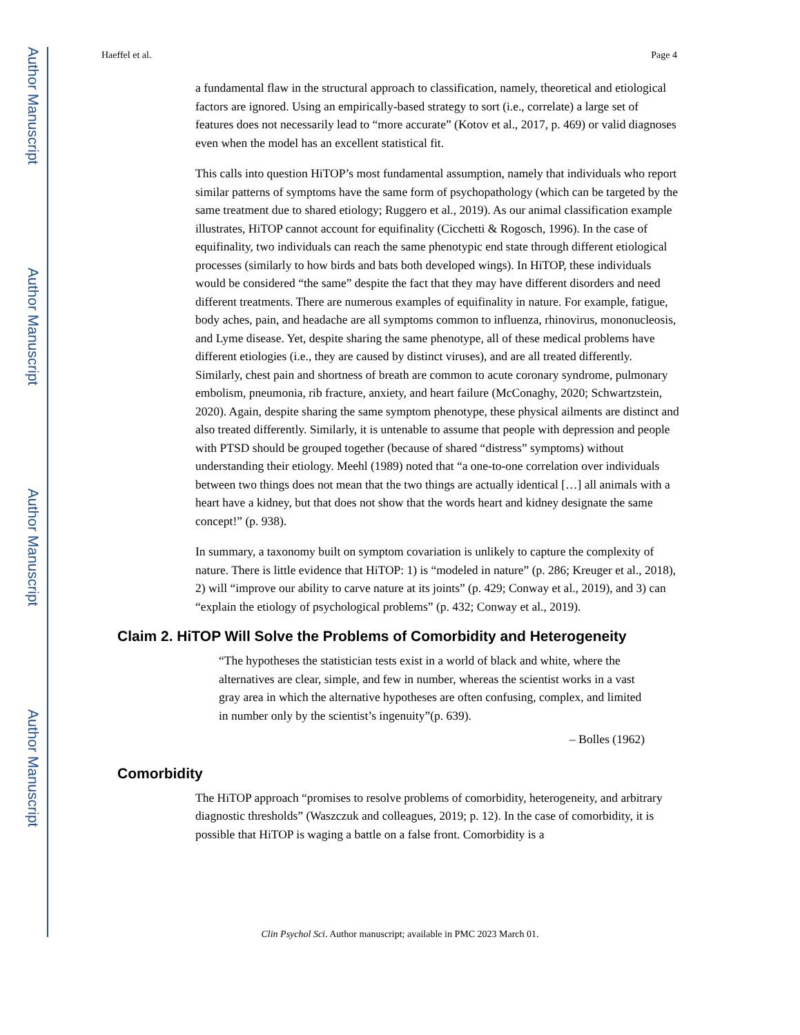Author Manuscript
Author Manuscript
Author Manuscript
Author Manuscript
Haeffel et al. Page 4
a fundamental flaw in the structural approach to classification, namely, theoretical and etiological factors are ignored. Using an empirically-based strategy to sort (i.e., correlate) a large set of features does not necessarily lead to “more accurate” (Kotov et al., 2017, p. 469) or valid diagnoses even when the model has an excellent statistical fit.
This calls into question HiTOP’s most fundamental assumption, namely that individuals who report similar patterns of symptoms have the same form of psychopathology (which can be targeted by the same treatment due to shared etiology; Ruggero et al., 2019). As our animal classification example illustrates, HiTOP cannot account for equifinality (Cicchetti & Rogosch, 1996). In the case of equifinality, two individuals can reach the same phenotypic end state through different etiological processes (similarly to how birds and bats both developed wings). In HiTOP, these individuals would be considered “the same” despite the fact that they may have different disorders and need different treatments. There are numerous examples of equifinality in nature. For example, fatigue, body aches, pain, and headache are all symptoms common to influenza, rhinovirus, mononucleosis, and Lyme disease. Yet, despite sharing the same phenotype, all of these medical problems have different etiologies (i.e., they are caused by distinct viruses), and are all treated differently. Similarly, chest pain and shortness of breath are common to acute coronary syndrome, pulmonary embolism, pneumonia, rib fracture, anxiety, and heart failure (McConaghy, 2020; Schwartzstein, 2020). Again, despite sharing the same symptom phenotype, these physical ailments are distinct and also treated differently. Similarly, it is untenable to assume that people with depression and people with PTSD should be grouped together (because of shared “distress” symptoms) without understanding their etiology. Meehl (1989) noted that “a one-to-one correlation over individuals between two things does not mean that the two things are actually identical […] all animals with a heart have a kidney, but that does not show that the words heart and kidney designate the same concept!” (p. 938).
In summary, a taxonomy built on symptom covariation is unlikely to capture the complexity of nature. There is little evidence that HiTOP: 1) is “modeled in nature” (p. 286; Kreuger et al., 2018), 2) will “improve our ability to carve nature at its joints” (p. 429; Conway et al., 2019), and 3) can “explain the etiology of psychological problems” (p. 432; Conway et al., 2019).
Claim 2. HiTOP Will Solve the Problems of Comorbidity and Heterogeneity
“The hypotheses the statistician tests exist in a world of black and white, where the alternatives are clear, simple, and few in number, whereas the scientist works in a vast gray area in which the alternative hypotheses are often confusing, complex, and limited in number only by the scientist’s ingenuity”(p. 639).
– Bolles (1962)
Comorbidity
The HiTOP approach “promises to resolve problems of comorbidity, heterogeneity, and arbitrary diagnostic thresholds” (Waszczuk and colleagues, 2019; p. 12). In the case of comorbidity, it is possible that HiTOP is waging a battle on a false front. Comorbidity is a
Clin Psychol Sci. Author manuscript; available in PMC 2023 March 01.